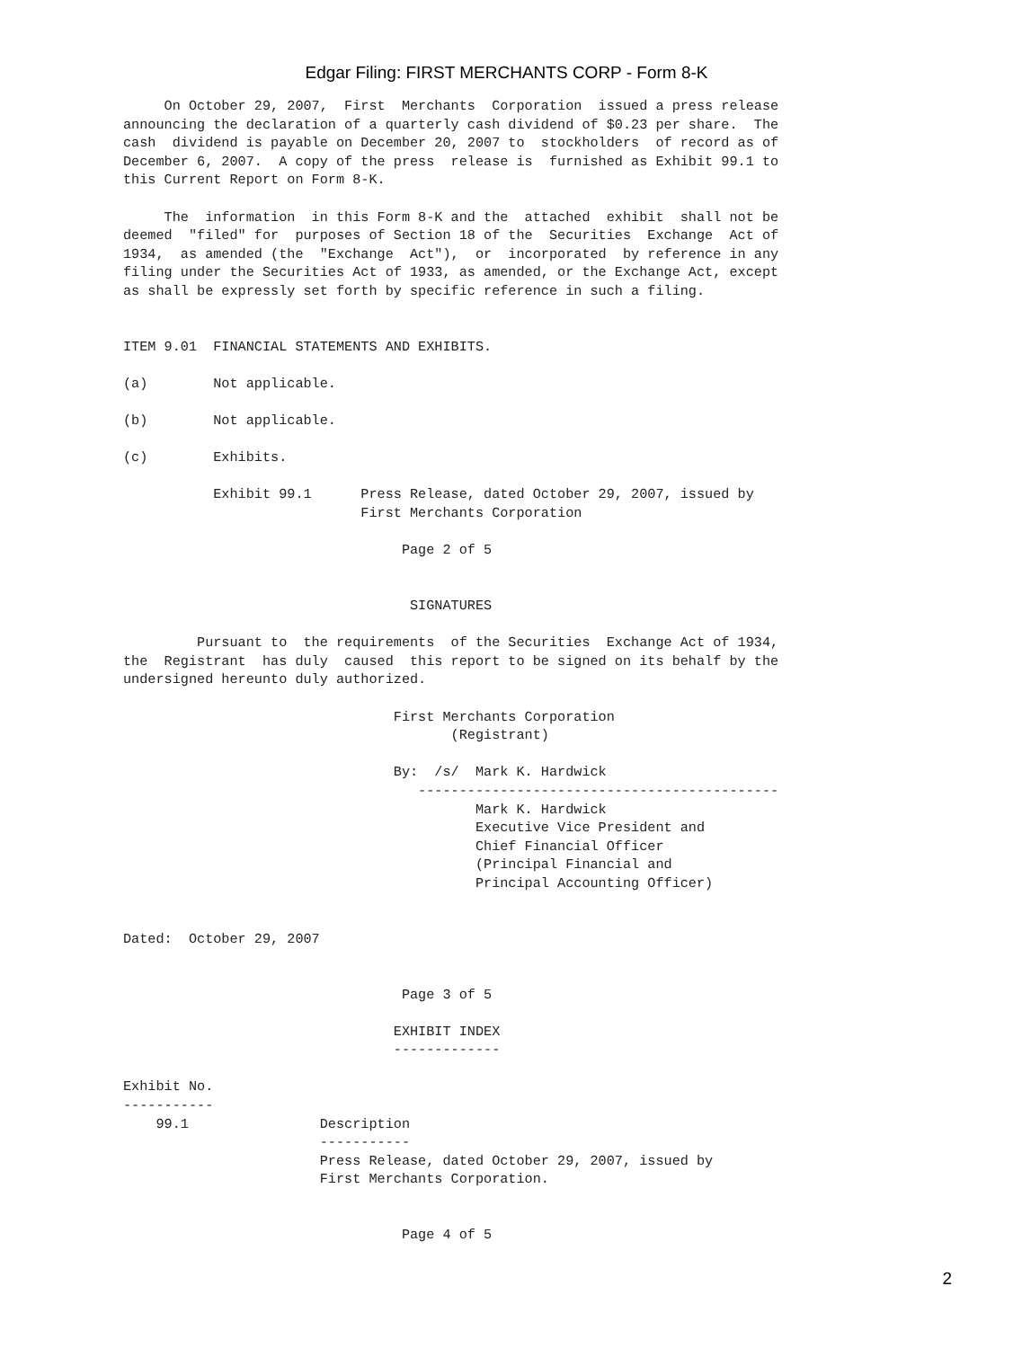Edgar Filing: FIRST MERCHANTS CORP - Form 8-K
     On October 29, 2007,  First  Merchants  Corporation  issued a press release
announcing the declaration of a quarterly cash dividend of $0.23 per share.  The
cash  dividend is payable on December 20, 2007 to  stockholders  of record as of
December 6, 2007.  A copy of the press  release is  furnished as Exhibit 99.1 to
this Current Report on Form 8-K.

     The  information  in this Form 8-K and the  attached  exhibit  shall not be
deemed  "filed" for  purposes of Section 18 of the  Securities  Exchange  Act of
1934,  as amended (the  "Exchange  Act"),  or  incorporated  by reference in any
filing under the Securities Act of 1933, as amended, or the Exchange Act, except
as shall be expressly set forth by specific reference in such a filing.


ITEM 9.01  FINANCIAL STATEMENTS AND EXHIBITS.

(a)        Not applicable.

(b)        Not applicable.

(c)        Exhibits.

           Exhibit 99.1      Press Release, dated October 29, 2007, issued by
                             First Merchants Corporation

                                  Page 2 of 5


                                   SIGNATURES

         Pursuant to  the requirements  of the Securities  Exchange Act of 1934,
the  Registrant  has duly  caused  this report to be signed on its behalf by the
undersigned hereunto duly authorized.

                                 First Merchants Corporation
                                        (Registrant)

                                 By:  /s/  Mark K. Hardwick
                                    --------------------------------------------
                                           Mark K. Hardwick
                                           Executive Vice President and
                                           Chief Financial Officer
                                           (Principal Financial and
                                           Principal Accounting Officer)


Dated:  October 29, 2007


                                  Page 3 of 5

                                 EXHIBIT INDEX
                                 -------------

Exhibit No.
-----------
    99.1                Description
                        -----------
                        Press Release, dated October 29, 2007, issued by
                        First Merchants Corporation.


                                  Page 4 of 5
2